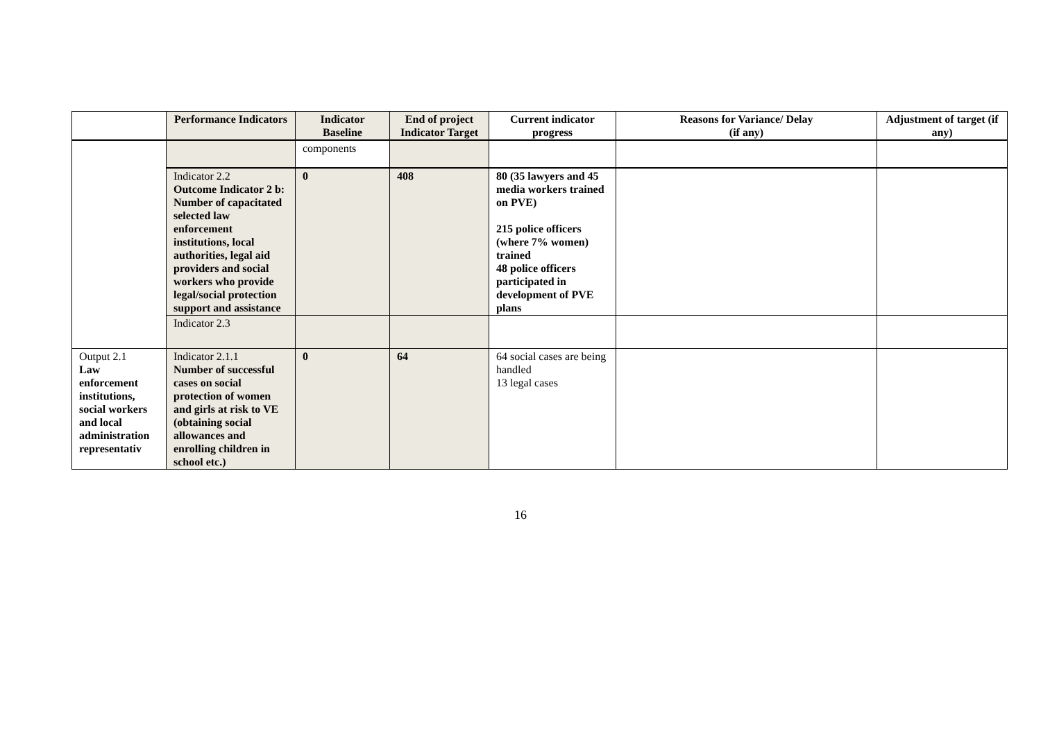| | Performance Indicators | Indicator Baseline | End of project Indicator Target | Current indicator progress | Reasons for Variance/ Delay (if any) | Adjustment of target (if any) |
| --- | --- | --- | --- | --- | --- | --- |
| | | components | | | | |
| | Indicator 2.2 Outcome Indicator 2 b: Number of capacitated selected law enforcement institutions, local authorities, legal aid providers and social workers who provide legal/social protection support and assistance | 0 | 408 | 80 (35 lawyers and 45 media workers trained on PVE) 215 police officers (where 7% women) trained 48 police officers participated in development of PVE plans | | |
| | Indicator 2.3 | | | | | |
| Output 2.1 Law enforcement institutions, social workers and local administration representativ | Indicator 2.1.1 Number of successful cases on social protection of women and girls at risk to VE (obtaining social allowances and enrolling children in school etc.) | 0 | 64 | 64 social cases are being handled 13 legal cases | | |
16